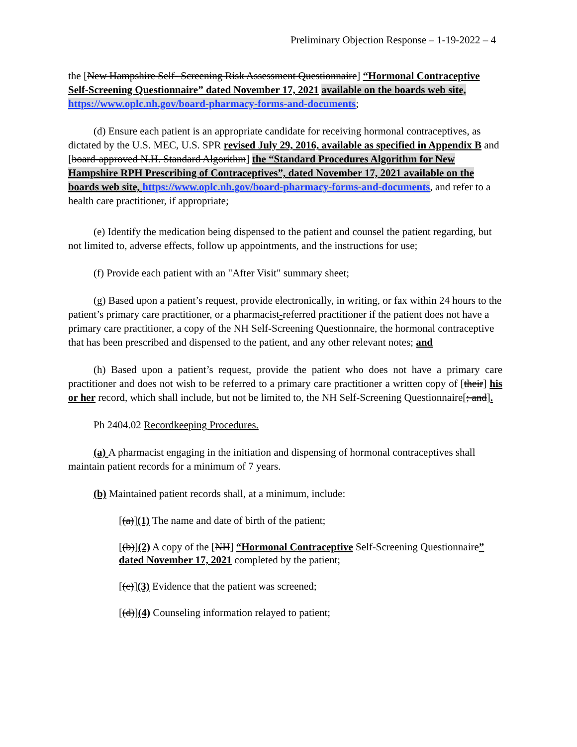Preliminary Objection Response – 1-19-2022 – 4
the [New Hampshire Self- Screening Risk Assessment Questionnaire] “Hormonal Contraceptive Self-Screening Questionnaire” dated November 17, 2021 available on the boards web site, https://www.oplc.nh.gov/board-pharmacy-forms-and-documents;
(d) Ensure each patient is an appropriate candidate for receiving hormonal contraceptives, as dictated by the U.S. MEC, U.S. SPR revised July 29, 2016, available as specified in Appendix B and [board-approved N.H. Standard Algorithm] the “Standard Procedures Algorithm for New Hampshire RPH Prescribing of Contraceptives”, dated November 17, 2021 available on the boards web site, https://www.oplc.nh.gov/board-pharmacy-forms-and-documents, and refer to a health care practitioner, if appropriate;
(e) Identify the medication being dispensed to the patient and counsel the patient regarding, but not limited to, adverse effects, follow up appointments, and the instructions for use;
(f) Provide each patient with an "After Visit" summary sheet;
(g) Based upon a patient’s request, provide electronically, in writing, or fax within 24 hours to the patient’s primary care practitioner, or a pharmacist-referred practitioner if the patient does not have a primary care practitioner, a copy of the NH Self-Screening Questionnaire, the hormonal contraceptive that has been prescribed and dispensed to the patient, and any other relevant notes; and
(h) Based upon a patient’s request, provide the patient who does not have a primary care practitioner and does not wish to be referred to a primary care practitioner a written copy of [their] his or her record, which shall include, but not be limited to, the NH Self-Screening Questionnaire[; and].
Ph 2404.02 Recordkeeping Procedures.
(a) A pharmacist engaging in the initiation and dispensing of hormonal contraceptives shall maintain patient records for a minimum of 7 years.
(b) Maintained patient records shall, at a minimum, include:
[(a)](1) The name and date of birth of the patient;
[(b)](2) A copy of the [NH] “Hormonal Contraceptive Self-Screening Questionnaire” dated November 17, 2021 completed by the patient;
[(c)](3) Evidence that the patient was screened;
[(d)](4) Counseling information relayed to patient;